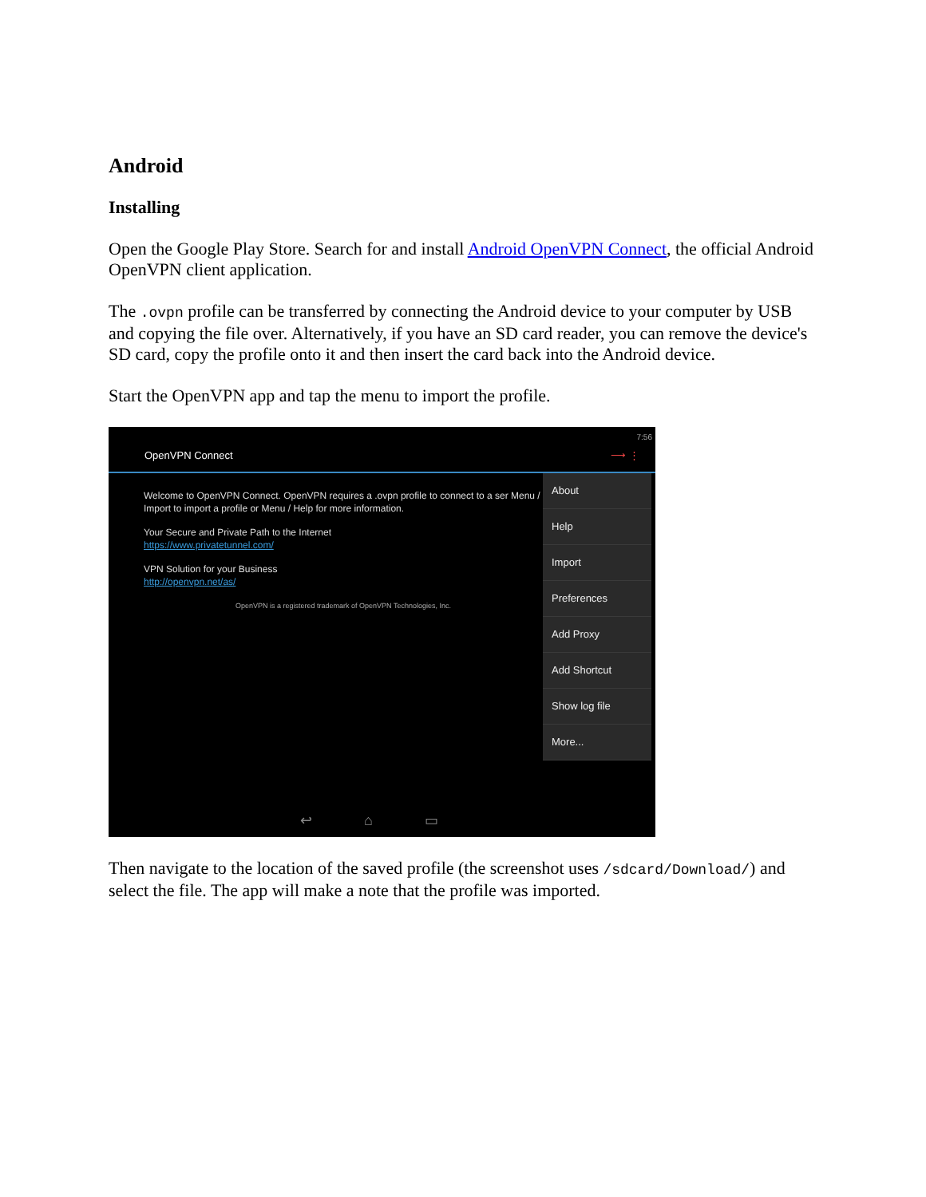Android
Installing
Open the Google Play Store. Search for and install Android OpenVPN Connect, the official Android OpenVPN client application.
The .ovpn profile can be transferred by connecting the Android device to your computer by USB and copying the file over. Alternatively, if you have an SD card reader, you can remove the device's SD card, copy the profile onto it and then insert the card back into the Android device.
Start the OpenVPN app and tap the menu to import the profile.
7:56
OpenVPN Connect ⟶ ⋮
Welcome to OpenVPN Connect. OpenVPN requires a .ovpn profile to connect to a ser Menu / Import to import a profile or Menu / Help for more information.
Your Secure and Private Path to the Internet
https://www.privatetunnel.com/
VPN Solution for your Business
http://openvpn.net/as/
OpenVPN is a registered trademark of OpenVPN Technologies, Inc.
About
Help
Import
Preferences
Add Proxy
Add Shortcut
Show log file
More...
↩ ⌂ ▭
Then navigate to the location of the saved profile (the screenshot uses /sdcard/Download/) and select the file. The app will make a note that the profile was imported.